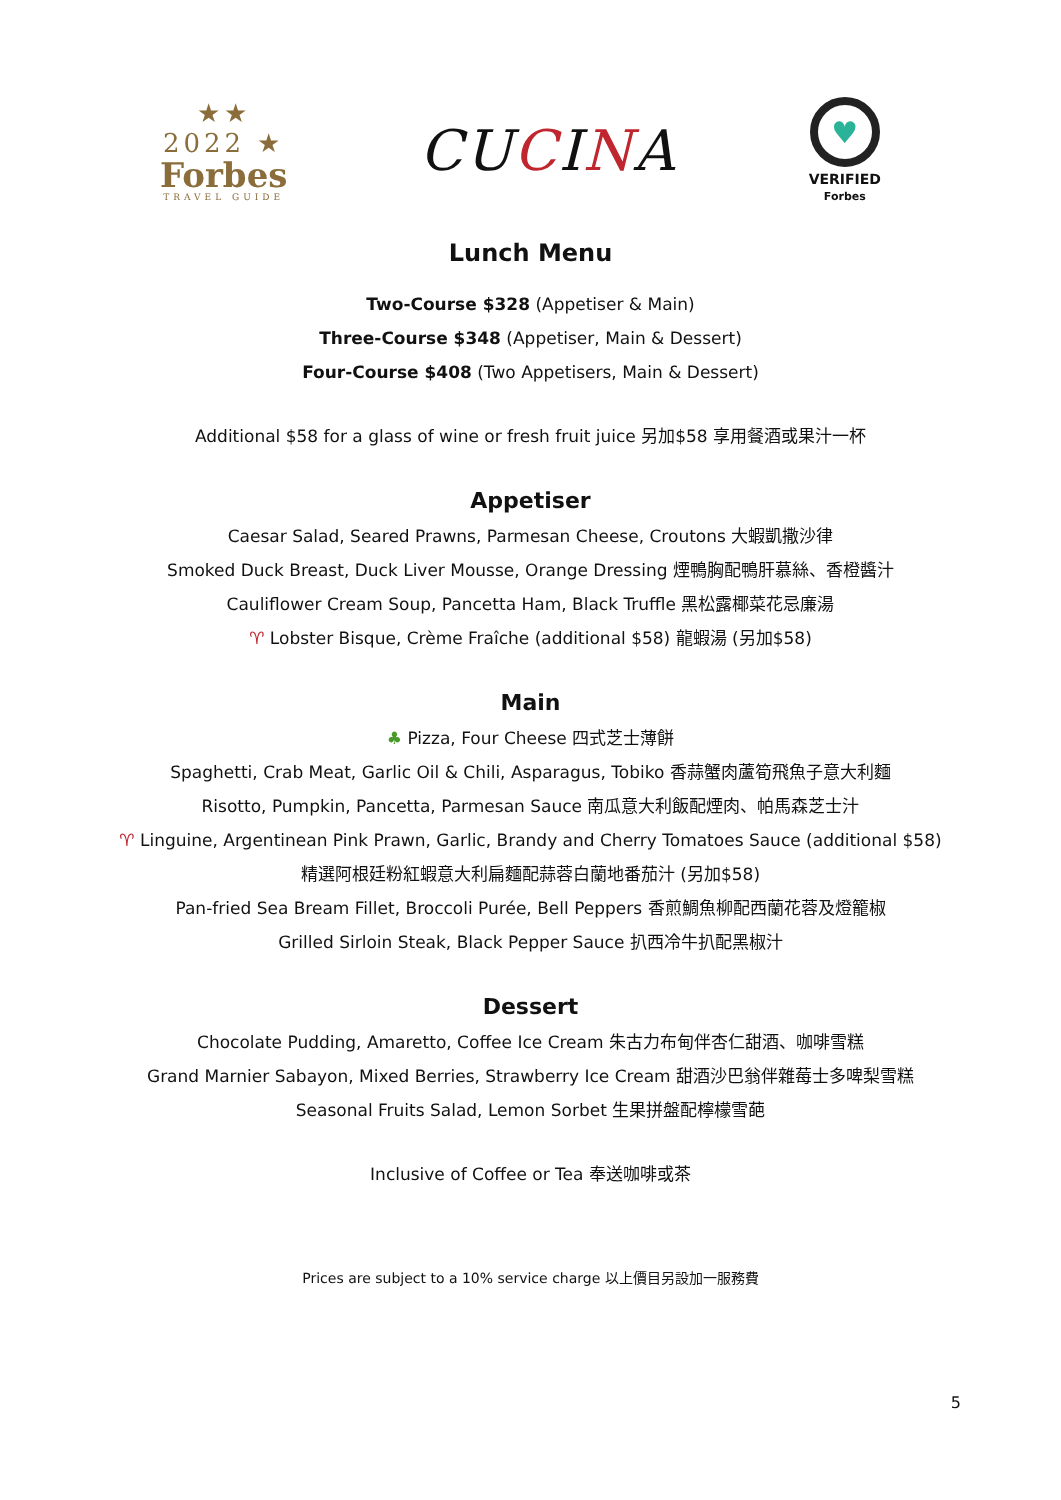★★
2022 ★
Forbes
TRAVEL GUIDE
CUCINA
♥
VERIFIED
Forbes
Lunch Menu
Two-Course $328 (Appetiser & Main)
Three-Course $348 (Appetiser, Main & Dessert)
Four-Course $408 (Two Appetisers, Main & Dessert)
Additional $58 for a glass of wine or fresh fruit juice 另加$58 享用餐酒或果汁一杯
Appetiser
Caesar Salad, Seared Prawns, Parmesan Cheese, Croutons 大蝦凱撒沙律
Smoked Duck Breast, Duck Liver Mousse, Orange Dressing 煙鴨胸配鴨肝慕絲、香橙醬汁
Cauliflower Cream Soup, Pancetta Ham, Black Truffle 黑松露椰菜花忌廉湯
♈ Lobster Bisque, Crème Fraîche (additional $58) 龍蝦湯 (另加$58)
Main
♣ Pizza, Four Cheese 四式芝士薄餅
Spaghetti, Crab Meat, Garlic Oil & Chili, Asparagus, Tobiko 香蒜蟹肉蘆筍飛魚子意大利麵
Risotto, Pumpkin, Pancetta, Parmesan Sauce 南瓜意大利飯配煙肉、帕馬森芝士汁
♈ Linguine, Argentinean Pink Prawn, Garlic, Brandy and Cherry Tomatoes Sauce (additional $58)
精選阿根廷粉紅蝦意大利扁麵配蒜蓉白蘭地番茄汁 (另加$58)
Pan-fried Sea Bream Fillet, Broccoli Purée, Bell Peppers 香煎鯛魚柳配西蘭花蓉及燈籠椒
Grilled Sirloin Steak, Black Pepper Sauce 扒西冷牛扒配黑椒汁
Dessert
Chocolate Pudding, Amaretto, Coffee Ice Cream 朱古力布甸伴杏仁甜酒、咖啡雪糕
Grand Marnier Sabayon, Mixed Berries, Strawberry Ice Cream 甜酒沙巴翁伴雜莓士多啤梨雪糕
Seasonal Fruits Salad, Lemon Sorbet 生果拼盤配檸檬雪葩
Inclusive of Coffee or Tea 奉送咖啡或茶
Prices are subject to a 10% service charge 以上價目另設加一服務費
5